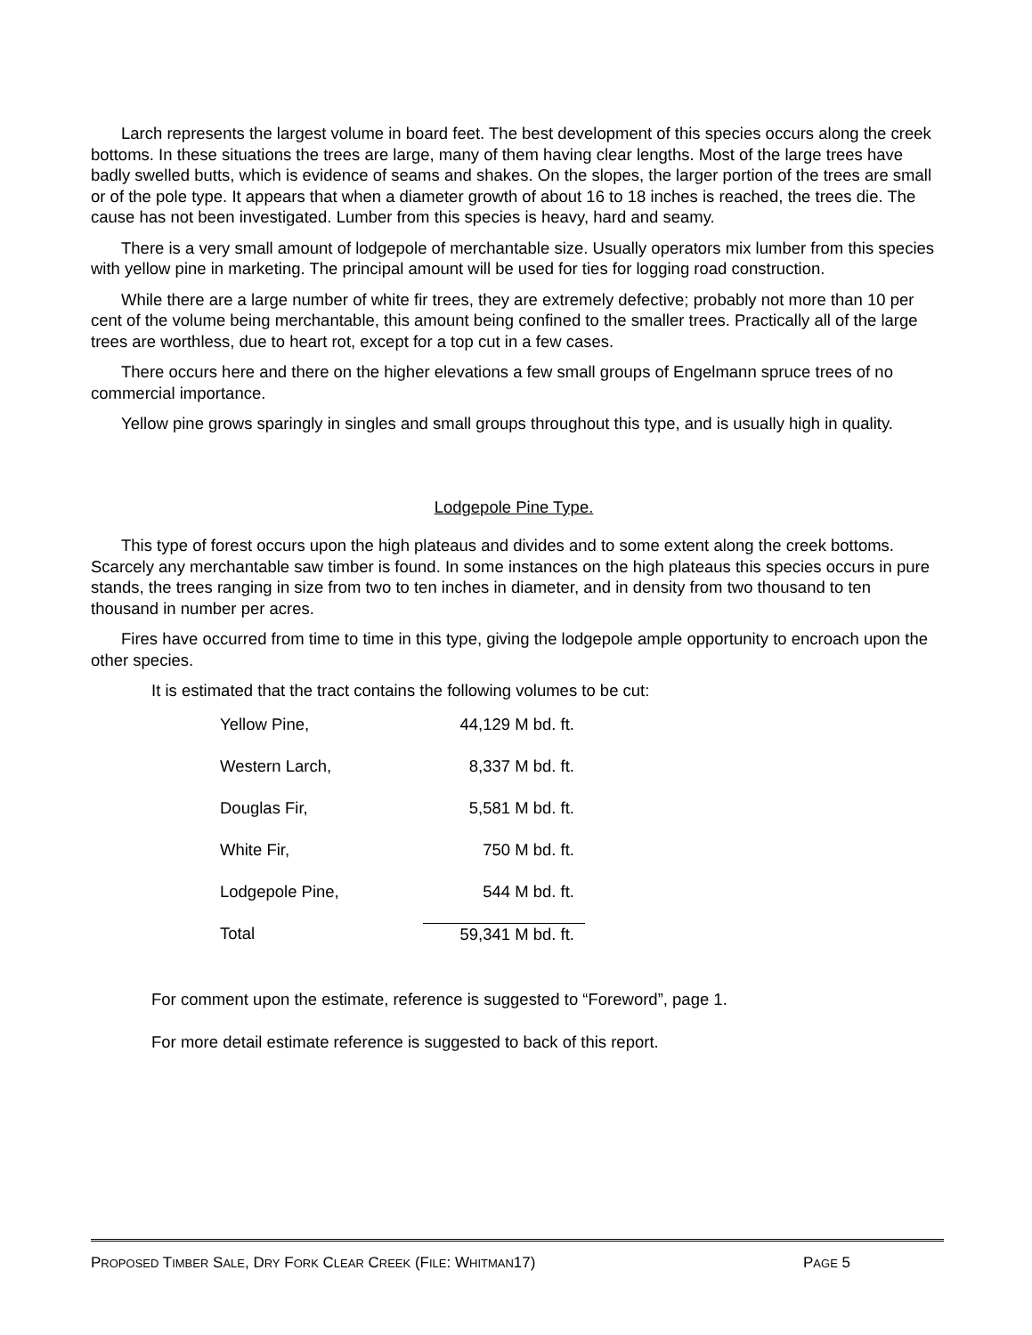Larch represents the largest volume in board feet. The best development of this species occurs along the creek bottoms. In these situations the trees are large, many of them having clear lengths. Most of the large trees have badly swelled butts, which is evidence of seams and shakes. On the slopes, the larger portion of the trees are small or of the pole type. It appears that when a diameter growth of about 16 to 18 inches is reached, the trees die. The cause has not been investigated. Lumber from this species is heavy, hard and seamy.
There is a very small amount of lodgepole of merchantable size. Usually operators mix lumber from this species with yellow pine in marketing. The principal amount will be used for ties for logging road construction.
While there are a large number of white fir trees, they are extremely defective; probably not more than 10 per cent of the volume being merchantable, this amount being confined to the smaller trees. Practically all of the large trees are worthless, due to heart rot, except for a top cut in a few cases.
There occurs here and there on the higher elevations a few small groups of Engelmann spruce trees of no commercial importance.
Yellow pine grows sparingly in singles and small groups throughout this type, and is usually high in quality.
Lodgepole Pine Type.
This type of forest occurs upon the high plateaus and divides and to some extent along the creek bottoms. Scarcely any merchantable saw timber is found. In some instances on the high plateaus this species occurs in pure stands, the trees ranging in size from two to ten inches in diameter, and in density from two thousand to ten thousand in number per acres.
Fires have occurred from time to time in this type, giving the lodgepole ample opportunity to encroach upon the other species.
It is estimated that the tract contains the following volumes to be cut:
| Yellow Pine, | 44,129 M bd. ft. |
| Western Larch, | 8,337 M bd. ft. |
| Douglas Fir, | 5,581 M bd. ft. |
| White Fir, | 750 M bd. ft. |
| Lodgepole Pine, | 544 M bd. ft. |
| Total | 59,341 M bd. ft. |
For comment upon the estimate, reference is suggested to “Foreword”, page 1.
For more detail estimate reference is suggested to back of this report.
PROPOSED TIMBER SALE, DRY FORK CLEAR CREEK (FILE: WHITMAN17) PAGE 5